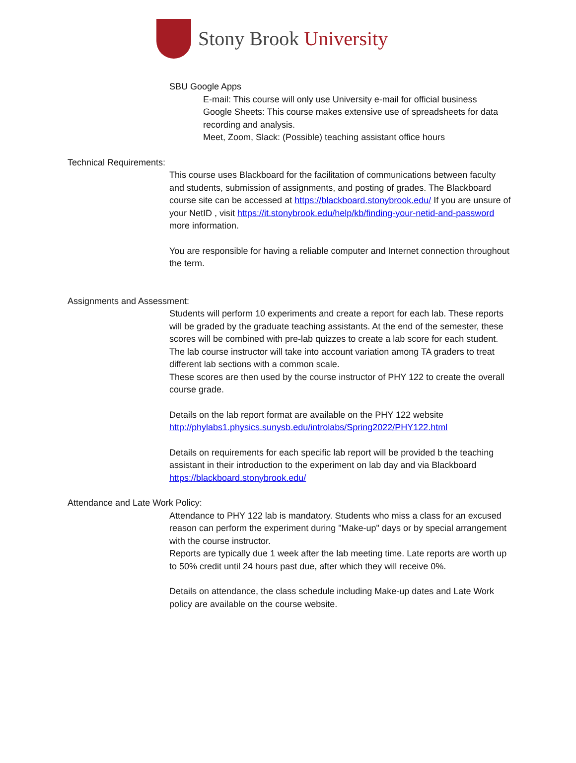Stony Brook University
SBU Google Apps
E-mail: This course will only use University e-mail for official business
Google Sheets: This course makes extensive use of spreadsheets for data recording and analysis.
Meet, Zoom, Slack: (Possible) teaching assistant office hours
Technical Requirements:
This course uses Blackboard for the facilitation of communications between faculty and students, submission of assignments, and posting of grades. The Blackboard course site can be accessed at https://blackboard.stonybrook.edu/ If you are unsure of your NetID , visit https://it.stonybrook.edu/help/kb/finding-your-netid-and-password more information.
You are responsible for having a reliable computer and Internet connection throughout the term.
Assignments and Assessment:
Students will perform 10 experiments and create a report for each lab. These reports will be graded by the graduate teaching assistants. At the end of the semester, these scores will be combined with pre-lab quizzes to create a lab score for each student. The lab course instructor will take into account variation among TA graders to treat different lab sections with a common scale.
These scores are then used by the course instructor of PHY 122 to create the overall course grade.
Details on the lab report format are available on the PHY 122 website
http://phylabs1.physics.sunysb.edu/introlabs/Spring2022/PHY122.html
Details on requirements for each specific lab report will be provided b the teaching assistant in their introduction to the experiment on lab day and via Blackboard https://blackboard.stonybrook.edu/
Attendance and Late Work Policy:
Attendance to PHY 122 lab is mandatory. Students who miss a class for an excused reason can perform the experiment during "Make-up" days or by special arrangement with the course instructor.
Reports are typically due 1 week after the lab meeting time. Late reports are worth up to 50% credit until 24 hours past due, after which they will receive 0%.
Details on attendance, the class schedule including Make-up dates and Late Work policy are available on the course website.